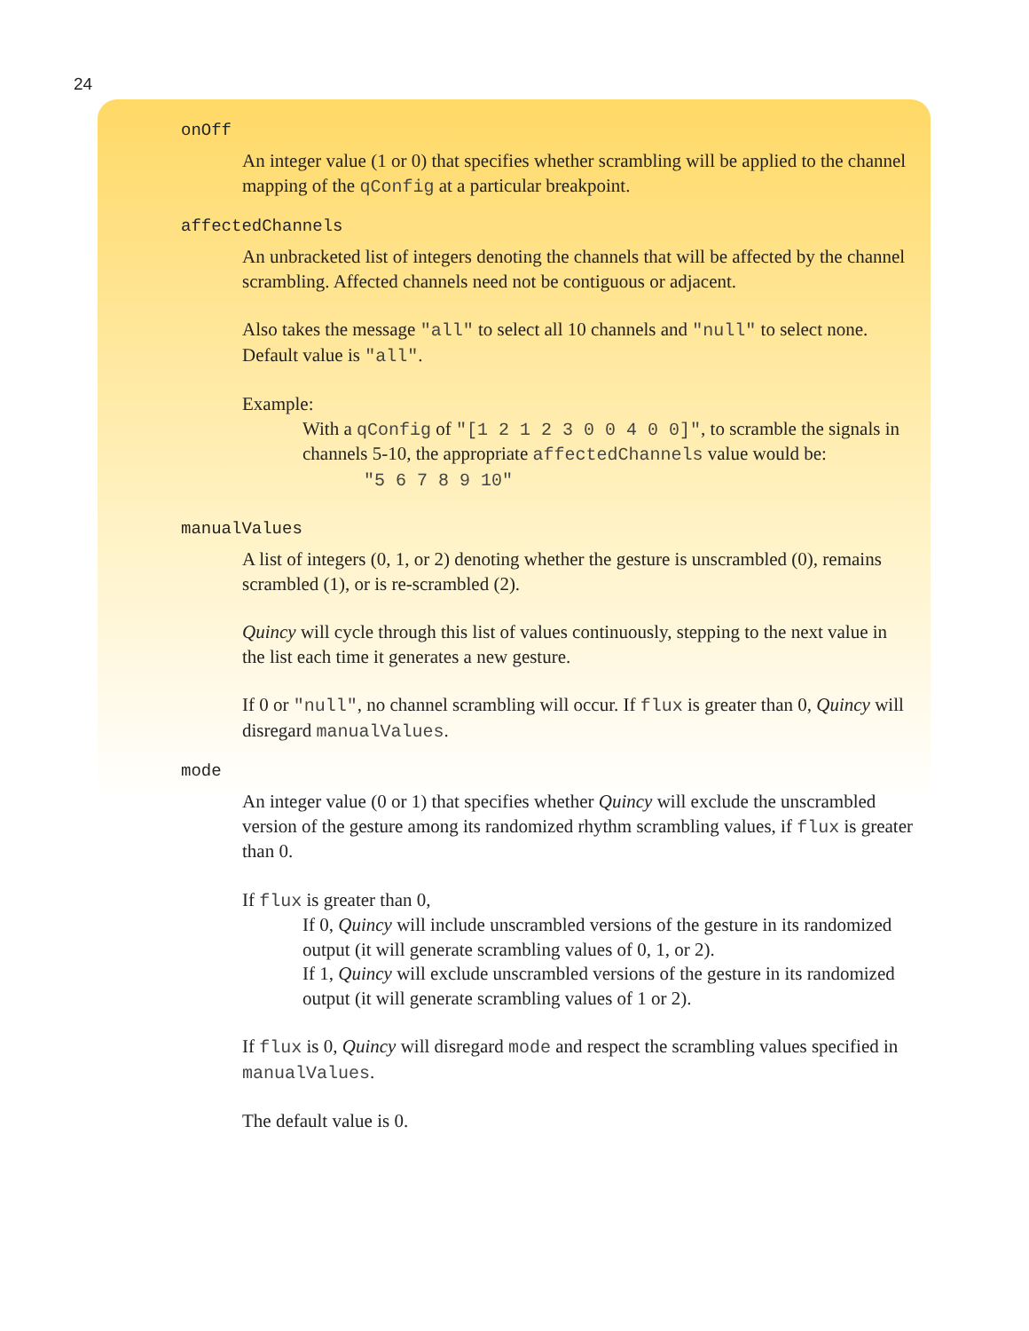24
onOff
An integer value (1 or 0) that specifies whether scrambling will be applied to the channel mapping of the qConfig at a particular breakpoint.
affectedChannels
An unbracketed list of integers denoting the channels that will be affected by the channel scrambling. Affected channels need not be contiguous or adjacent.
Also takes the message "all" to select all 10 channels and "null" to select none. Default value is "all".
Example:
With a qConfig of "[1 2 1 2 3 0 0 4 0 0]", to scramble the signals in channels 5-10, the appropriate affectedChannels value would be:
"5 6 7 8 9 10"
manualValues
A list of integers (0, 1, or 2) denoting whether the gesture is unscrambled (0), remains scrambled (1), or is re-scrambled (2).
Quincy will cycle through this list of values continuously, stepping to the next value in the list each time it generates a new gesture.
If 0 or "null", no channel scrambling will occur. If flux is greater than 0, Quincy will disregard manualValues.
mode
An integer value (0 or 1) that specifies whether Quincy will exclude the unscrambled version of the gesture among its randomized rhythm scrambling values, if flux is greater than 0.
If flux is greater than 0,
If 0, Quincy will include unscrambled versions of the gesture in its randomized output (it will generate scrambling values of 0, 1, or 2).
If 1, Quincy will exclude unscrambled versions of the gesture in its randomized output (it will generate scrambling values of 1 or 2).
If flux is 0, Quincy will disregard mode and respect the scrambling values specified in manualValues.
The default value is 0.